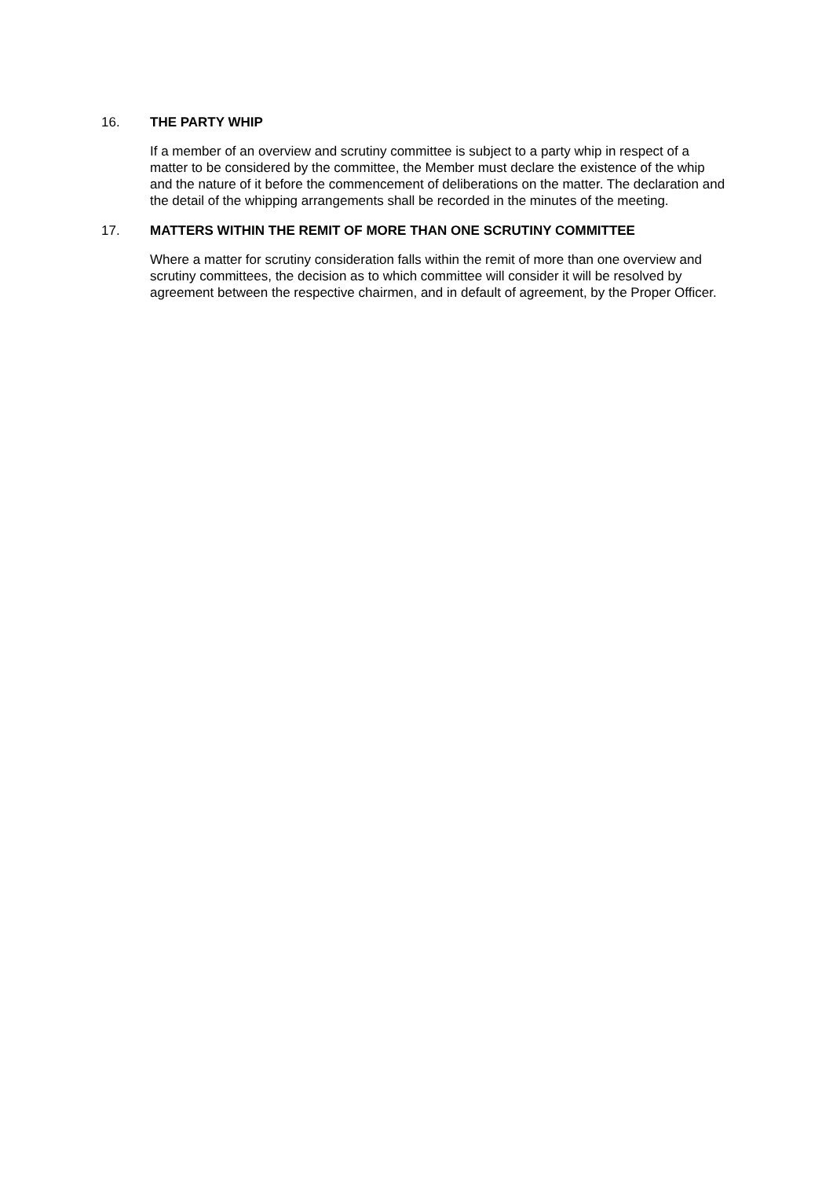16. THE PARTY WHIP
If a member of an overview and scrutiny committee is subject to a party whip in respect of a matter to be considered by the committee, the Member must declare the existence of the whip and the nature of it before the commencement of deliberations on the matter. The declaration and the detail of the whipping arrangements shall be recorded in the minutes of the meeting.
17. MATTERS WITHIN THE REMIT OF MORE THAN ONE SCRUTINY COMMITTEE
Where a matter for scrutiny consideration falls within the remit of more than one overview and scrutiny committees, the decision as to which committee will consider it will be resolved by agreement between the respective chairmen, and in default of agreement, by the Proper Officer.